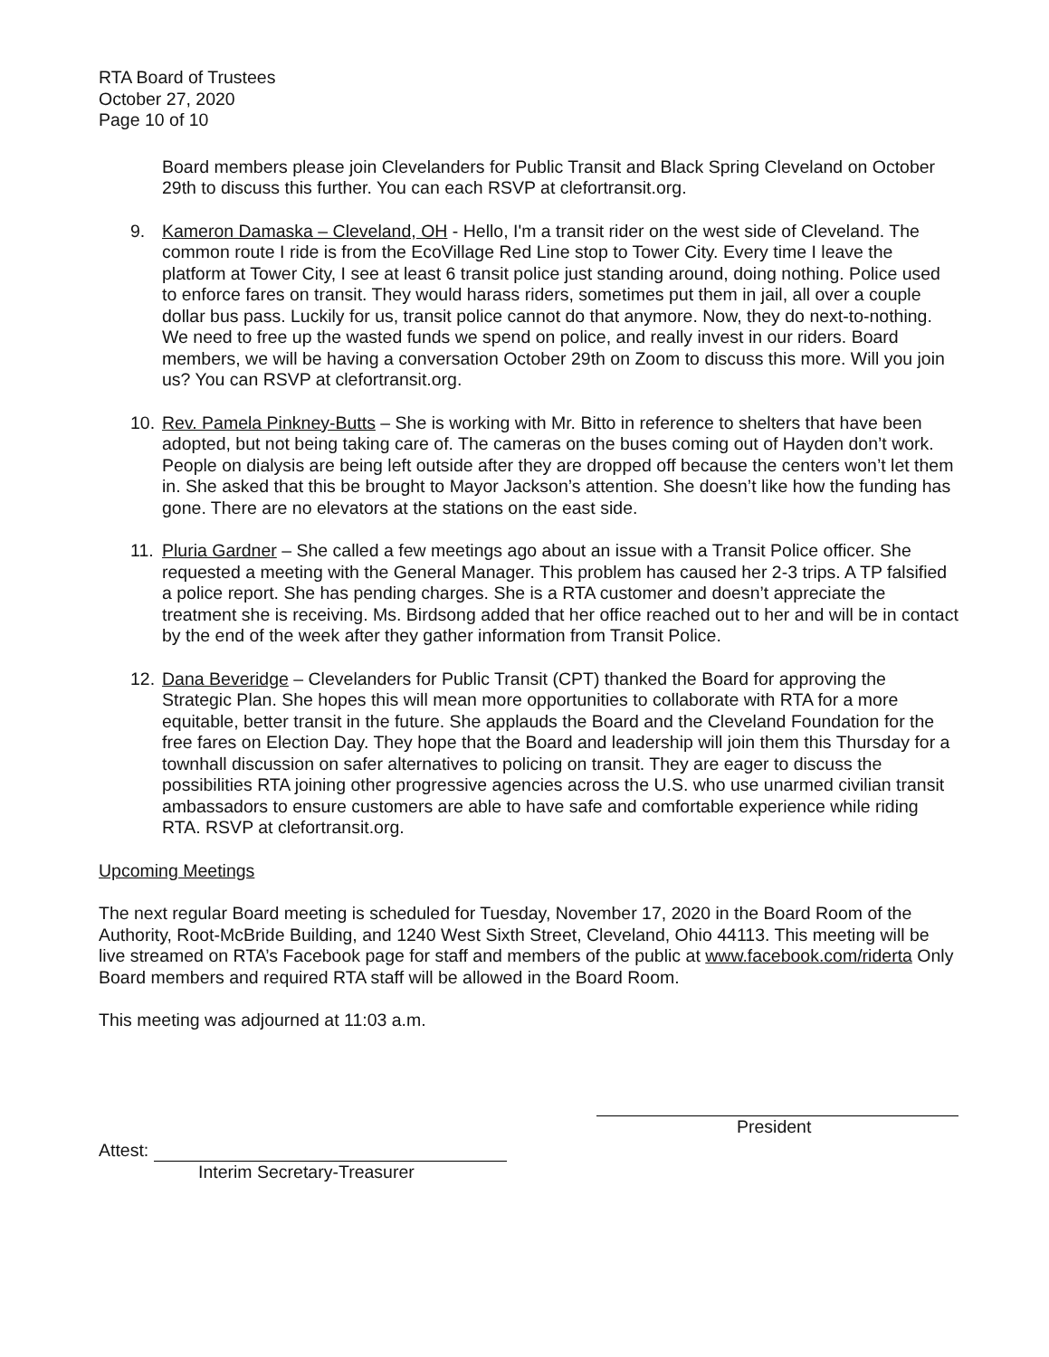RTA Board of Trustees
October 27, 2020
Page 10 of 10
Board members please join Clevelanders for Public Transit and Black Spring Cleveland on October 29th to discuss this further. You can each RSVP at clefortransit.org.
9. Kameron Damaska – Cleveland, OH - Hello, I'm a transit rider on the west side of Cleveland. The common route I ride is from the EcoVillage Red Line stop to Tower City. Every time I leave the platform at Tower City, I see at least 6 transit police just standing around, doing nothing. Police used to enforce fares on transit. They would harass riders, sometimes put them in jail, all over a couple dollar bus pass. Luckily for us, transit police cannot do that anymore. Now, they do next-to-nothing. We need to free up the wasted funds we spend on police, and really invest in our riders. Board members, we will be having a conversation October 29th on Zoom to discuss this more. Will you join us? You can RSVP at clefortransit.org.
10.
Rev. Pamela Pinkney-Butts – She is working with Mr. Bitto in reference to shelters that have been adopted, but not being taking care of. The cameras on the buses coming out of Hayden don’t work. People on dialysis are being left outside after they are dropped off because the centers won’t let them in. She asked that this be brought to Mayor Jackson’s attention. She doesn’t like how the funding has gone. There are no elevators at the stations on the east side.
11.
Pluria Gardner – She called a few meetings ago about an issue with a Transit Police officer. She requested a meeting with the General Manager. This problem has caused her 2-3 trips. A TP falsified a police report. She has pending charges. She is a RTA customer and doesn’t appreciate the treatment she is receiving. Ms. Birdsong added that her office reached out to her and will be in contact by the end of the week after they gather information from Transit Police.
12.
Dana Beveridge – Clevelanders for Public Transit (CPT) thanked the Board for approving the Strategic Plan. She hopes this will mean more opportunities to collaborate with RTA for a more equitable, better transit in the future. She applauds the Board and the Cleveland Foundation for the free fares on Election Day. They hope that the Board and leadership will join them this Thursday for a townhall discussion on safer alternatives to policing on transit. They are eager to discuss the possibilities RTA joining other progressive agencies across the U.S. who use unarmed civilian transit ambassadors to ensure customers are able to have safe and comfortable experience while riding RTA. RSVP at clefortransit.org.
Upcoming Meetings
The next regular Board meeting is scheduled for Tuesday, November 17, 2020 in the Board Room of the Authority, Root-McBride Building, and 1240 West Sixth Street, Cleveland, Ohio 44113. This meeting will be live streamed on RTA’s Facebook page for staff and members of the public at www.facebook.com/riderta Only Board members and required RTA staff will be allowed in the Board Room.
This meeting was adjourned at 11:03 a.m.
Attest:
Interim Secretary-Treasurer
President